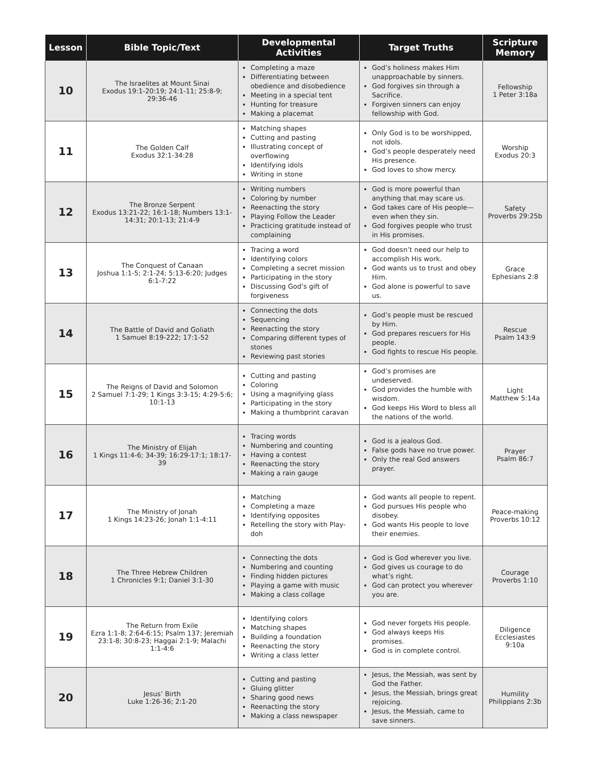| Lesson | Bible Topic/Text | Developmental Activities | Target Truths | Scripture Memory |
| --- | --- | --- | --- | --- |
| 10 | The Israelites at Mount Sinai Exodus 19:1-20:19; 24:1-11; 25:8-9; 29:36-46 | Completing a maze Differentiating between obedience and disobedience Meeting in a special tent Hunting for treasure Making a placemat | God’s holiness makes Him unapproachable by sinners. God forgives sin through a Sacrifice. Forgiven sinners can enjoy fellowship with God. | Fellowship 1 Peter 3:18a |
| 11 | The Golden Calf Exodus 32:1-34:28 | Matching shapes Cutting and pasting Illustrating concept of overflowing Identifying idols Writing in stone | Only God is to be worshipped, not idols. God’s people desperately need His presence. God loves to show mercy. | Worship Exodus 20:3 |
| 12 | The Bronze Serpent Exodus 13:21-22; 16:1-18; Numbers 13:1-14:31; 20:1-13; 21:4-9 | Writing numbers Coloring by number Reenacting the story Playing Follow the Leader Practicing gratitude instead of complaining | God is more powerful than anything that may scare us. God takes care of His people—even when they sin. God forgives people who trust in His promises. | Safety Proverbs 29:25b |
| 13 | The Conquest of Canaan Joshua 1:1-5; 2:1-24; 5:13-6:20; Judges 6:1-7:22 | Tracing a word Identifying colors Completing a secret mission Participating in the story Discussing God’s gift of forgiveness | God doesn’t need our help to accomplish His work. God wants us to trust and obey Him. God alone is powerful to save us. | Grace Ephesians 2:8 |
| 14 | The Battle of David and Goliath 1 Samuel 8:19-222; 17:1-52 | Connecting the dots Sequencing Reenacting the story Comparing different types of stones Reviewing past stories | God’s people must be rescued by Him. God prepares rescuers for His people. God fights to rescue His people. | Rescue Psalm 143:9 |
| 15 | The Reigns of David and Solomon 2 Samuel 7:1-29; 1 Kings 3:3-15; 4:29-5:6; 10:1-13 | Cutting and pasting Coloring Using a magnifying glass Participating in the story Making a thumbprint caravan | God’s promises are undeserved. God provides the humble with wisdom. God keeps His Word to bless all the nations of the world. | Light Matthew 5:14a |
| 16 | The Ministry of Elijah 1 Kings 11:4-6; 34-39; 16:29-17:1; 18:17-39 | Tracing words Numbering and counting Having a contest Reenacting the story Making a rain gauge | God is a jealous God. False gods have no true power. Only the real God answers prayer. | Prayer Psalm 86:7 |
| 17 | The Ministry of Jonah 1 Kings 14:23-26; Jonah 1:1-4:11 | Matching Completing a maze Identifying opposites Retelling the story with Play-doh | God wants all people to repent. God pursues His people who disobey. God wants His people to love their enemies. | Peace-making Proverbs 10:12 |
| 18 | The Three Hebrew Children 1 Chronicles 9:1; Daniel 3:1-30 | Connecting the dots Numbering and counting Finding hidden pictures Playing a game with music Making a class collage | God is God wherever you live. God gives us courage to do what’s right. God can protect you wherever you are. | Courage Proverbs 1:10 |
| 19 | The Return from Exile Ezra 1:1-8; 2:64-6:15; Psalm 137; Jeremiah 23:1-8; 30:8-23; Haggai 2:1-9; Malachi 1:1-4:6 | Identifying colors Matching shapes Building a foundation Reenacting the story Writing a class letter | God never forgets His people. God always keeps His promises. God is in complete control. | Diligence Ecclesiastes 9:10a |
| 20 | Jesus’ Birth Luke 1:26-36; 2:1-20 | Cutting and pasting Gluing glitter Sharing good news Reenacting the story Making a class newspaper | Jesus, the Messiah, was sent by God the Father. Jesus, the Messiah, brings great rejoicing. Jesus, the Messiah, came to save sinners. | Humility Philippians 2:3b |